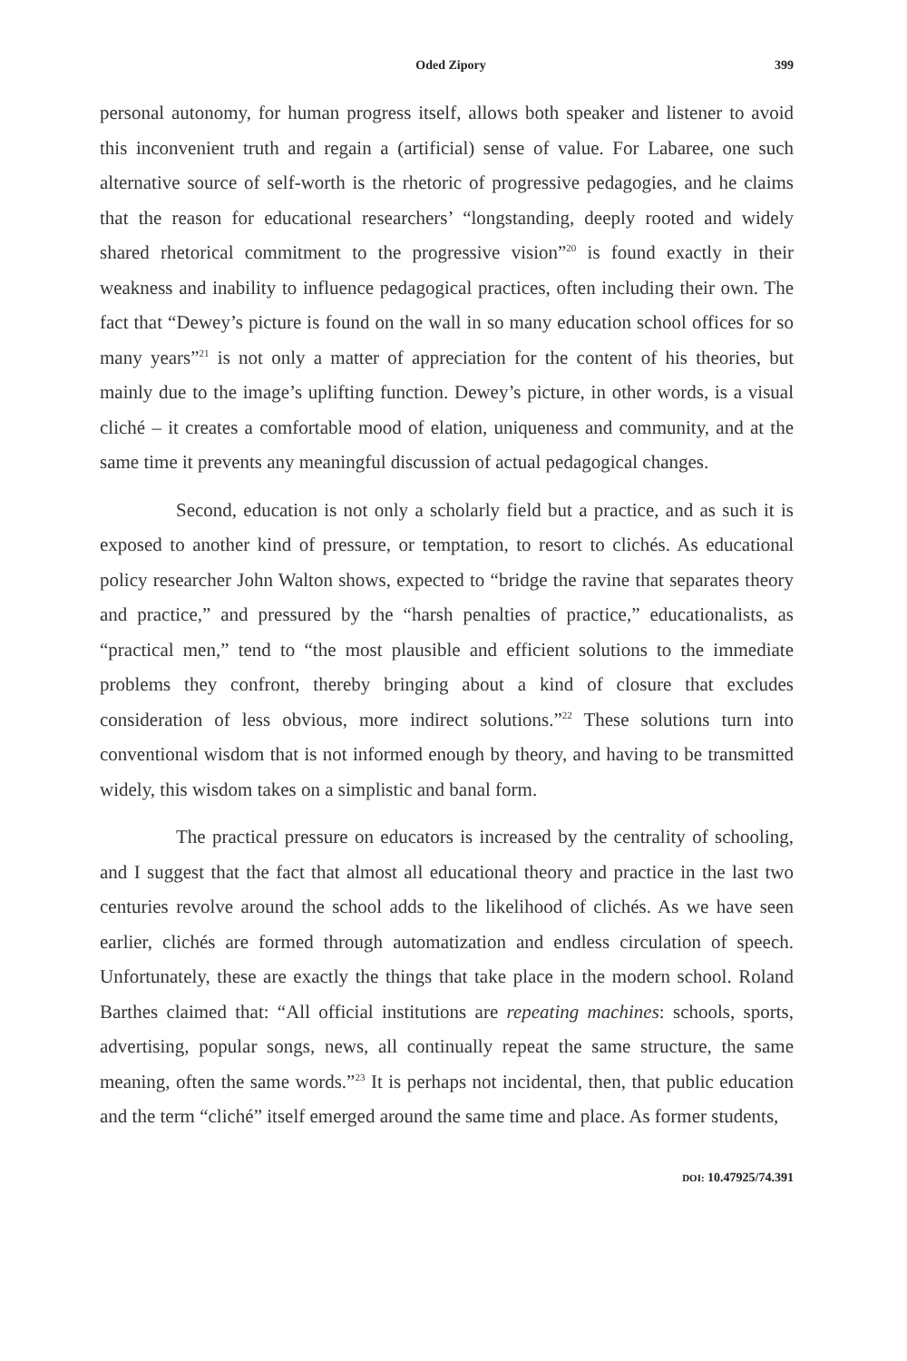Oded Zipory 399
personal autonomy, for human progress itself, allows both speaker and listener to avoid this inconvenient truth and regain a (artificial) sense of value. For Labaree, one such alternative source of self-worth is the rhetoric of progressive pedagogies, and he claims that the reason for educational researchers’ “longstanding, deeply rooted and widely shared rhetorical commitment to the progressive vision”<sup>20</sup> is found exactly in their weakness and inability to influence pedagogical practices, often including their own. The fact that “Dewey’s picture is found on the wall in so many education school offices for so many years”<sup>21</sup> is not only a matter of appreciation for the content of his theories, but mainly due to the image’s uplifting function. Dewey’s picture, in other words, is a visual cliché – it creates a comfortable mood of elation, uniqueness and community, and at the same time it prevents any meaningful discussion of actual pedagogical changes.
Second, education is not only a scholarly field but a practice, and as such it is exposed to another kind of pressure, or temptation, to resort to clichés. As educational policy researcher John Walton shows, expected to “bridge the ravine that separates theory and practice,” and pressured by the “harsh penalties of practice,” educationalists, as “practical men,” tend to “the most plausible and efficient solutions to the immediate problems they confront, thereby bringing about a kind of closure that excludes consideration of less obvious, more indirect solutions.”<sup>22</sup> These solutions turn into conventional wisdom that is not informed enough by theory, and having to be transmitted widely, this wisdom takes on a simplistic and banal form.
The practical pressure on educators is increased by the centrality of schooling, and I suggest that the fact that almost all educational theory and practice in the last two centuries revolve around the school adds to the likelihood of clichés. As we have seen earlier, clichés are formed through automatization and endless circulation of speech. Unfortunately, these are exactly the things that take place in the modern school. Roland Barthes claimed that: “All official institutions are repeating machines: schools, sports, advertising, popular songs, news, all continually repeat the same structure, the same meaning, often the same words.”<sup>23</sup> It is perhaps not incidental, then, that public education and the term “cliché” itself emerged around the same time and place. As former students,
DOI: 10.47925/74.391